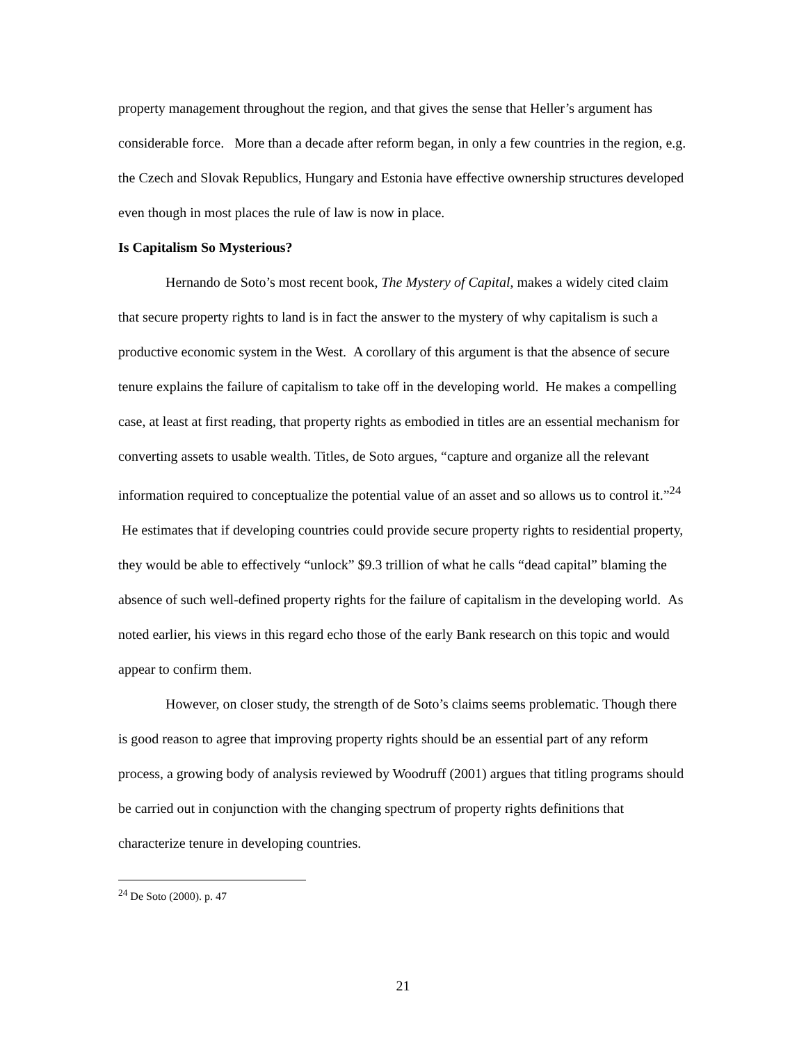property management throughout the region, and that gives the sense that Heller’s argument has considerable force. More than a decade after reform began, in only a few countries in the region, e.g. the Czech and Slovak Republics, Hungary and Estonia have effective ownership structures developed even though in most places the rule of law is now in place.
Is Capitalism So Mysterious?
Hernando de Soto’s most recent book, The Mystery of Capital, makes a widely cited claim that secure property rights to land is in fact the answer to the mystery of why capitalism is such a productive economic system in the West. A corollary of this argument is that the absence of secure tenure explains the failure of capitalism to take off in the developing world. He makes a compelling case, at least at first reading, that property rights as embodied in titles are an essential mechanism for converting assets to usable wealth. Titles, de Soto argues, “capture and organize all the relevant information required to conceptualize the potential value of an asset and so allows us to control it.”<sup>24</sup> He estimates that if developing countries could provide secure property rights to residential property, they would be able to effectively “unlock” $9.3 trillion of what he calls “dead capital” blaming the absence of such well-defined property rights for the failure of capitalism in the developing world. As noted earlier, his views in this regard echo those of the early Bank research on this topic and would appear to confirm them.
However, on closer study, the strength of de Soto’s claims seems problematic. Though there is good reason to agree that improving property rights should be an essential part of any reform process, a growing body of analysis reviewed by Woodruff (2001) argues that titling programs should be carried out in conjunction with the changing spectrum of property rights definitions that characterize tenure in developing countries.
<sup>24</sup> De Soto (2000). p. 47
21